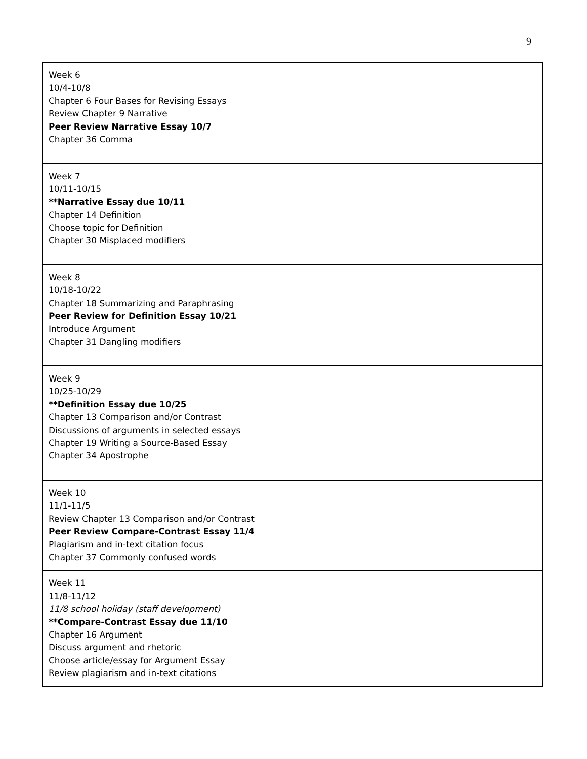9
| Week 6 10/4-10/8 Chapter 6 Four Bases for Revising Essays Review Chapter 9 Narrative Peer Review Narrative Essay 10/7 Chapter 36 Comma |
| Week 7 10/11-10/15 **Narrative Essay due 10/11 Chapter 14 Definition Choose topic for Definition Chapter 30 Misplaced modifiers |
| Week 8 10/18-10/22 Chapter 18 Summarizing and Paraphrasing Peer Review for Definition Essay 10/21 Introduce Argument Chapter 31 Dangling modifiers |
| Week 9 10/25-10/29 **Definition Essay due 10/25 Chapter 13 Comparison and/or Contrast Discussions of arguments in selected essays Chapter 19 Writing a Source-Based Essay Chapter 34 Apostrophe |
| Week 10 11/1-11/5 Review Chapter 13 Comparison and/or Contrast Peer Review Compare-Contrast Essay 11/4 Plagiarism and in-text citation focus Chapter 37 Commonly confused words |
| Week 11 11/8-11/12 11/8 school holiday (staff development) **Compare-Contrast Essay due 11/10 Chapter 16 Argument Discuss argument and rhetoric Choose article/essay for Argument Essay Review plagiarism and in-text citations |